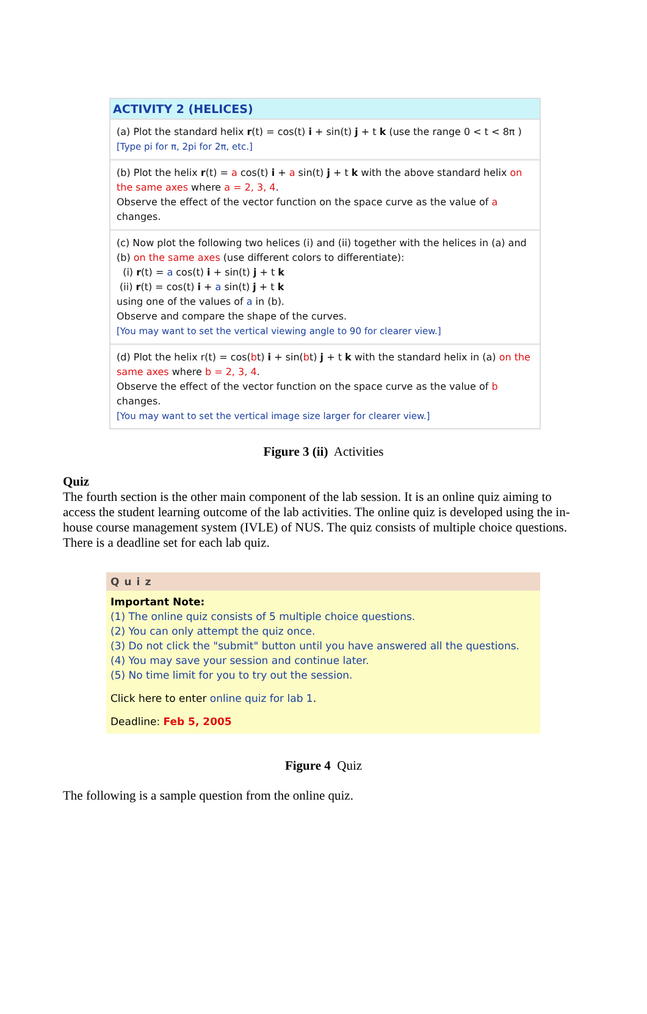ACTIVITY 2 (HELICES)
(a) Plot the standard helix r(t) = cos(t) i + sin(t) j + t k (use the range 0 < t < 8π )
[Type pi for π, 2pi for 2π, etc.]
(b) Plot the helix r(t) = a cos(t) i + a sin(t) j + t k with the above standard helix on the same axes where a = 2, 3, 4.
Observe the effect of the vector function on the space curve as the value of a changes.
(c) Now plot the following two helices (i) and (ii) together with the helices in (a) and (b) on the same axes (use different colors to differentiate):
(i) r(t) = a cos(t) i + sin(t) j + t k
(ii) r(t) = cos(t) i + a sin(t) j + t k
using one of the values of a in (b).
Observe and compare the shape of the curves.
[You may want to set the vertical viewing angle to 90 for clearer view.]
(d) Plot the helix r(t) = cos(bt) i + sin(bt) j + t k with the standard helix in (a) on the same axes where b = 2, 3, 4.
Observe the effect of the vector function on the space curve as the value of b changes.
[You may want to set the vertical image size larger for clearer view.]
Figure 3 (ii) Activities
Quiz
The fourth section is the other main component of the lab session. It is an online quiz aiming to access the student learning outcome of the lab activities. The online quiz is developed using the in-house course management system (IVLE) of NUS. The quiz consists of multiple choice questions. There is a deadline set for each lab quiz.
Quiz
Important Note:
(1) The online quiz consists of 5 multiple choice questions.
(2) You can only attempt the quiz once.
(3) Do not click the "submit" button until you have answered all the questions.
(4) You may save your session and continue later.
(5) No time limit for you to try out the session.
Click here to enter online quiz for lab 1.
Deadline: Feb 5, 2005
Figure 4 Quiz
The following is a sample question from the online quiz.